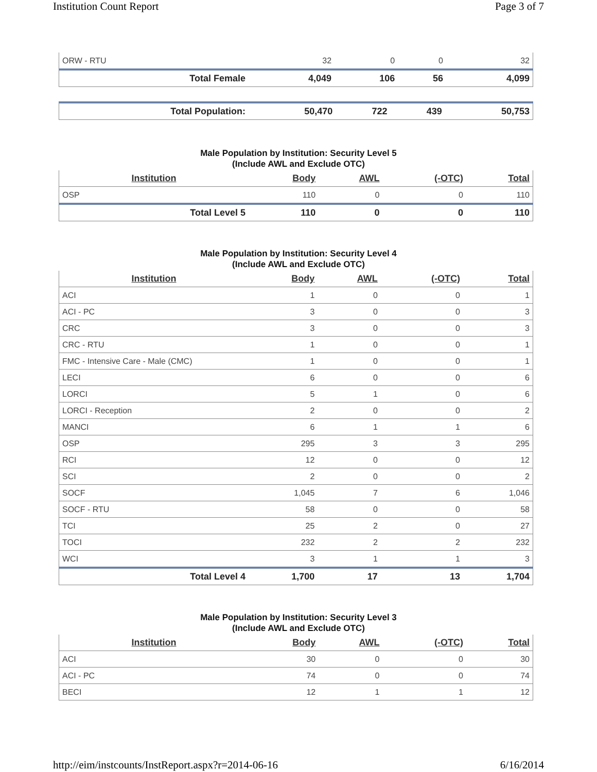Institution Count Report Page 3 of 7
| ORW - RTU | 32 | 0 | 0 | 32 |
| Total Female | 4,049 | 106 | 56 | 4,099 |
| Total Population: | 50,470 | 722 | 439 | 50,753 |
Male Population by Institution: Security Level 5
(Include AWL and Exclude OTC)
| Institution | Body | AWL | (-OTC) | Total |
| --- | --- | --- | --- | --- |
| OSP | 110 | 0 | 0 | 110 |
| Total Level 5 | 110 | 0 | 0 | 110 |
Male Population by Institution: Security Level 4
(Include AWL and Exclude OTC)
| Institution | Body | AWL | (-OTC) | Total |
| --- | --- | --- | --- | --- |
| ACI | 1 | 0 | 0 | 1 |
| ACI - PC | 3 | 0 | 0 | 3 |
| CRC | 3 | 0 | 0 | 3 |
| CRC - RTU | 1 | 0 | 0 | 1 |
| FMC - Intensive Care - Male (CMC) | 1 | 0 | 0 | 1 |
| LECI | 6 | 0 | 0 | 6 |
| LORCI | 5 | 1 | 0 | 6 |
| LORCI - Reception | 2 | 0 | 0 | 2 |
| MANCI | 6 | 1 | 1 | 6 |
| OSP | 295 | 3 | 3 | 295 |
| RCI | 12 | 0 | 0 | 12 |
| SCI | 2 | 0 | 0 | 2 |
| SOCF | 1,045 | 7 | 6 | 1,046 |
| SOCF - RTU | 58 | 0 | 0 | 58 |
| TCI | 25 | 2 | 0 | 27 |
| TOCI | 232 | 2 | 2 | 232 |
| WCI | 3 | 1 | 1 | 3 |
| Total Level 4 | 1,700 | 17 | 13 | 1,704 |
Male Population by Institution: Security Level 3
(Include AWL and Exclude OTC)
| Institution | Body | AWL | (-OTC) | Total |
| --- | --- | --- | --- | --- |
| ACI | 30 | 0 | 0 | 30 |
| ACI - PC | 74 | 0 | 0 | 74 |
| BECI | 12 | 1 | 1 | 12 |
http://eim/instcounts/InstReport.aspx?r=2014-06-16 6/16/2014